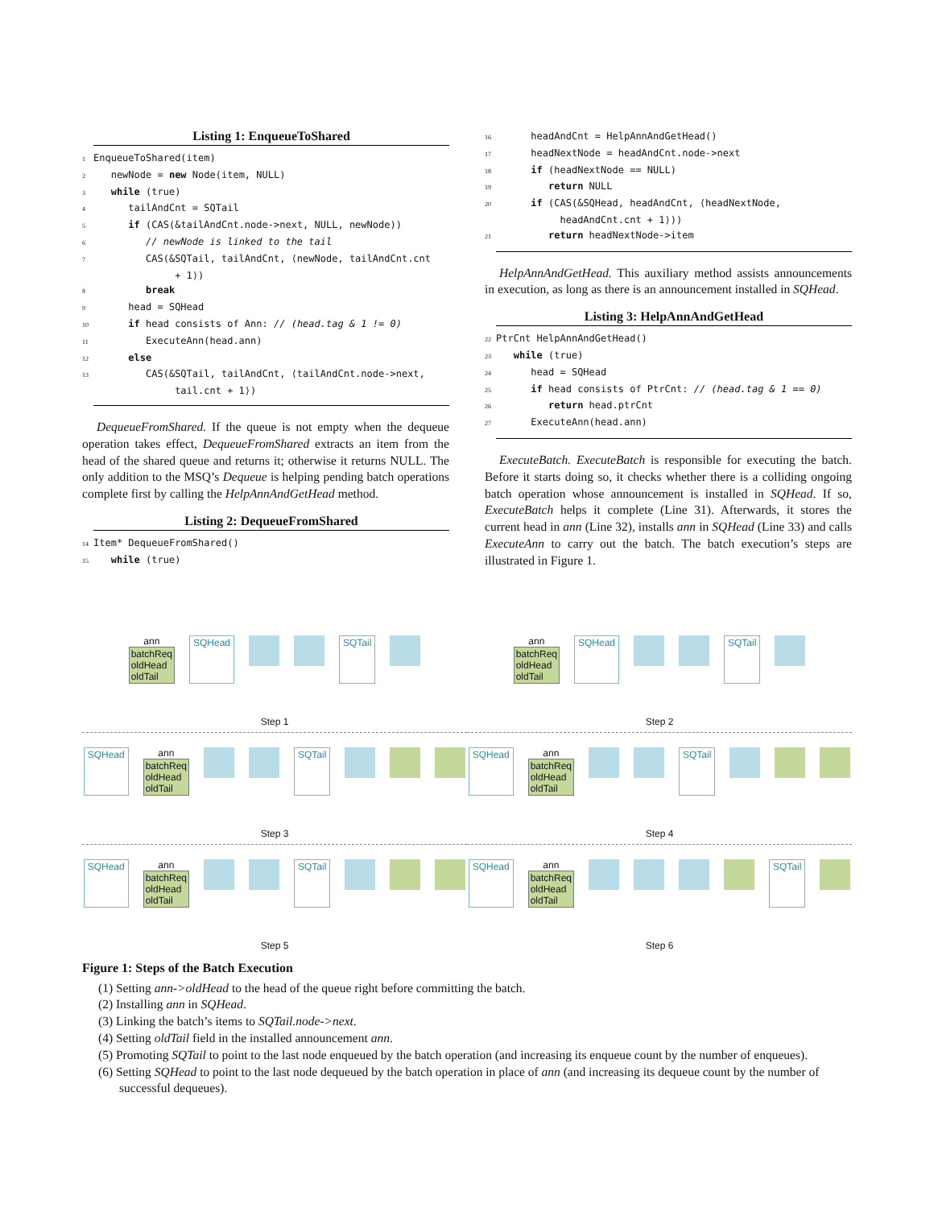Listing 1: EnqueueToShared
1 EnqueueToShared(item)
2   newNode = new Node(item, NULL)
3   while (true)
4      tailAndCnt = SQTail
5      if (CAS(&tailAndCnt.node->next, NULL, newNode))
6         // newNode is linked to the tail
7         CAS(&SQTail, tailAndCnt, ⟨newNode, tailAndCnt.cnt
              + 1⟩)
8         break
9      head = SQHead
10      if head consists of Ann: // (head.tag & 1 != 0)
11         ExecuteAnn(head.ann)
12      else
13         CAS(&SQTail, tailAndCnt, ⟨tailAndCnt.node->next,
              tail.cnt + 1⟩)
DequeueFromShared. If the queue is not empty when the dequeue operation takes effect, DequeueFromShared extracts an item from the head of the shared queue and returns it; otherwise it returns NULL. The only addition to the MSQ’s Dequeue is helping pending batch operations complete first by calling the HelpAnnAndGetHead method.
Listing 2: DequeueFromShared
14 Item* DequeueFromShared()
15   while (true)
16      headAndCnt = HelpAnnAndGetHead()
17      headNextNode = headAndCnt.node->next
18      if (headNextNode == NULL)
19         return NULL
20      if (CAS(&SQHead, headAndCnt, ⟨headNextNode,
           headAndCnt.cnt + 1⟩))
21         return headNextNode->item
HelpAnnAndGetHead. This auxiliary method assists announcements in execution, as long as there is an announcement installed in SQHead.
Listing 3: HelpAnnAndGetHead
22 PtrCnt HelpAnnAndGetHead()
23   while (true)
24      head = SQHead
25      if head consists of PtrCnt: // (head.tag & 1 == 0)
26         return head.ptrCnt
27      ExecuteAnn(head.ann)
ExecuteBatch. ExecuteBatch is responsible for executing the batch. Before it starts doing so, it checks whether there is a colliding ongoing batch operation whose announcement is installed in SQHead. If so, ExecuteBatch helps it complete (Line 31). Afterwards, it stores the current head in ann (Line 32), installs ann in SQHead (Line 33) and calls ExecuteAnn to carry out the batch. The batch execution’s steps are illustrated in Figure 1.
ann
batchReq
oldHead
oldTail SQHead SQTail
Step 1
ann
batchReq
oldHead
oldTail SQHead SQTail
Step 2
SQHead ann
batchReq
oldHead
oldTail
SQTail
Step 3
SQHead ann
batchReq
oldHead
oldTail
SQTail
Step 4
SQHead ann
batchReq
oldHead
oldTail
SQTail
Step 5
SQHead ann
batchReq
oldHead
oldTail
SQTail
Step 6
Figure 1: Steps of the Batch Execution
(1) Setting ann->oldHead to the head of the queue right before committing the batch.
(2) Installing ann in SQHead.
(3) Linking the batch’s items to SQTail.node->next.
(4) Setting oldTail field in the installed announcement ann.
(5) Promoting SQTail to point to the last node enqueued by the batch operation (and increasing its enqueue count by the number of enqueues).
(6) Setting SQHead to point to the last node dequeued by the batch operation in place of ann (and increasing its dequeue count by the number of successful dequeues).